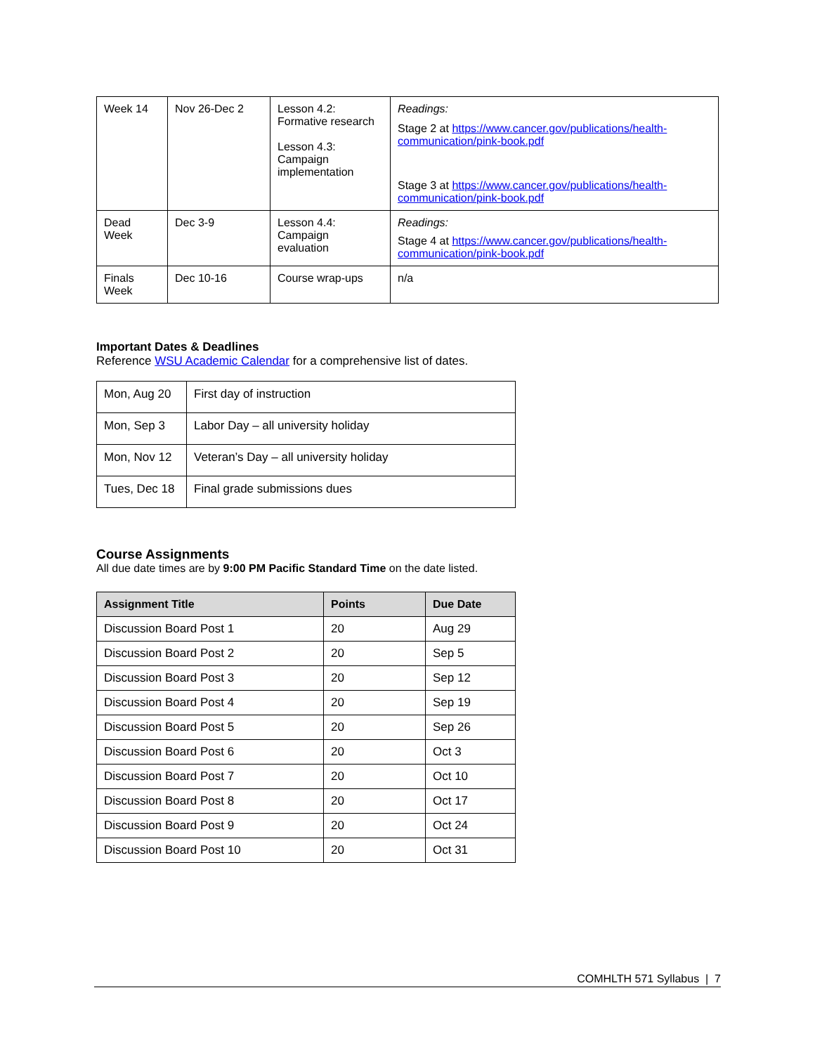| Week 14 | Nov 26-Dec 2 | Lesson 4.2: Formative research Lesson 4.3: Campaign implementation | Readings: Stage 2 at https://www.cancer.gov/publications/health-communication/pink-book.pdf Stage 3 at https://www.cancer.gov/publications/health-communication/pink-book.pdf |
| Dead Week | Dec 3-9 | Lesson 4.4: Campaign evaluation | Readings: Stage 4 at https://www.cancer.gov/publications/health-communication/pink-book.pdf |
| Finals Week | Dec 10-16 | Course wrap-ups | n/a |
Important Dates & Deadlines
Reference WSU Academic Calendar for a comprehensive list of dates.
| Mon, Aug 20 | First day of instruction |
| Mon, Sep 3 | Labor Day – all university holiday |
| Mon, Nov 12 | Veteran’s Day – all university holiday |
| Tues, Dec 18 | Final grade submissions dues |
Course Assignments
All due date times are by 9:00 PM Pacific Standard Time on the date listed.
| Assignment Title | Points | Due Date |
| --- | --- | --- |
| Discussion Board Post 1 | 20 | Aug 29 |
| Discussion Board Post 2 | 20 | Sep 5 |
| Discussion Board Post 3 | 20 | Sep 12 |
| Discussion Board Post 4 | 20 | Sep 19 |
| Discussion Board Post 5 | 20 | Sep 26 |
| Discussion Board Post 6 | 20 | Oct 3 |
| Discussion Board Post 7 | 20 | Oct 10 |
| Discussion Board Post 8 | 20 | Oct 17 |
| Discussion Board Post 9 | 20 | Oct 24 |
| Discussion Board Post 10 | 20 | Oct 31 |
COMHLTH 571 Syllabus | 7